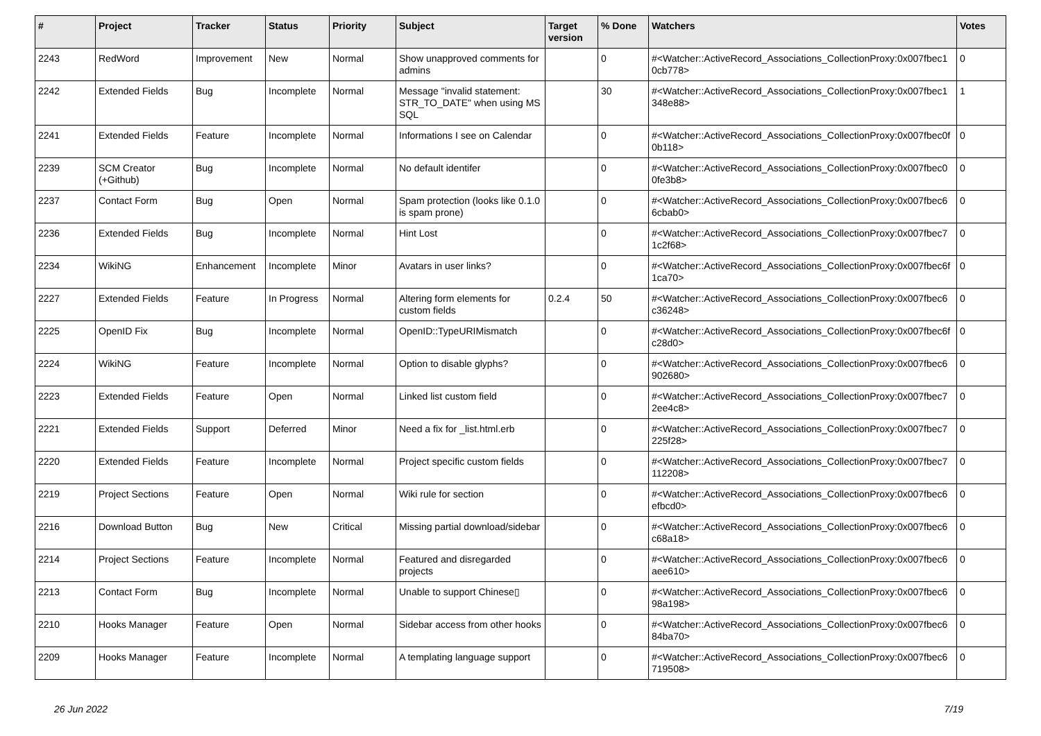| # | Project | Tracker | Status | Priority | Subject | Target version | % Done | Watchers | Votes |
| --- | --- | --- | --- | --- | --- | --- | --- | --- | --- |
| 2243 | RedWord | Improvement | New | Normal | Show unapproved comments for admins | | 0 | #<Watcher::ActiveRecord_Associations_CollectionProxy:0x007fbec1 0cb778> | 0 |
| 2242 | Extended Fields | Bug | Incomplete | Normal | Message "invalid statement: STR_TO_DATE" when using MS SQL | | 30 | #<Watcher::ActiveRecord_Associations_CollectionProxy:0x007fbec1 348e88> | 1 |
| 2241 | Extended Fields | Feature | Incomplete | Normal | Informations I see on Calendar | | 0 | #<Watcher::ActiveRecord_Associations_CollectionProxy:0x007fbec0f 0b118> | 0 |
| 2239 | SCM Creator (+Github) | Bug | Incomplete | Normal | No default identifer | | 0 | #<Watcher::ActiveRecord_Associations_CollectionProxy:0x007fbec0 0fe3b8> | 0 |
| 2237 | Contact Form | Bug | Open | Normal | Spam protection (looks like 0.1.0 is spam prone) | | 0 | #<Watcher::ActiveRecord_Associations_CollectionProxy:0x007fbec6 6cbab0> | 0 |
| 2236 | Extended Fields | Bug | Incomplete | Normal | Hint Lost | | 0 | #<Watcher::ActiveRecord_Associations_CollectionProxy:0x007fbec7 1c2f68> | 0 |
| 2234 | WikiNG | Enhancement | Incomplete | Minor | Avatars in user links? | | 0 | #<Watcher::ActiveRecord_Associations_CollectionProxy:0x007fbec6f 1ca70> | 0 |
| 2227 | Extended Fields | Feature | In Progress | Normal | Altering form elements for custom fields | 0.2.4 | 50 | #<Watcher::ActiveRecord_Associations_CollectionProxy:0x007fbec6 c36248> | 0 |
| 2225 | OpenID Fix | Bug | Incomplete | Normal | OpenID::TypeURIMismatch | | 0 | #<Watcher::ActiveRecord_Associations_CollectionProxy:0x007fbec6f c28d0> | 0 |
| 2224 | WikiNG | Feature | Incomplete | Normal | Option to disable glyphs? | | 0 | #<Watcher::ActiveRecord_Associations_CollectionProxy:0x007fbec6 902680> | 0 |
| 2223 | Extended Fields | Feature | Open | Normal | Linked list custom field | | 0 | #<Watcher::ActiveRecord_Associations_CollectionProxy:0x007fbec7 2ee4c8> | 0 |
| 2221 | Extended Fields | Support | Deferred | Minor | Need a fix for _list.html.erb | | 0 | #<Watcher::ActiveRecord_Associations_CollectionProxy:0x007fbec7 225f28> | 0 |
| 2220 | Extended Fields | Feature | Incomplete | Normal | Project specific custom fields | | 0 | #<Watcher::ActiveRecord_Associations_CollectionProxy:0x007fbec7 112208> | 0 |
| 2219 | Project Sections | Feature | Open | Normal | Wiki rule for section | | 0 | #<Watcher::ActiveRecord_Associations_CollectionProxy:0x007fbec6 efbcd0> | 0 |
| 2216 | Download Button | Bug | New | Critical | Missing partial download/sidebar | | 0 | #<Watcher::ActiveRecord_Associations_CollectionProxy:0x007fbec6 c68a18> | 0 |
| 2214 | Project Sections | Feature | Incomplete | Normal | Featured and disregarded projects | | 0 | #<Watcher::ActiveRecord_Associations_CollectionProxy:0x007fbec6 aee610> | 0 |
| 2213 | Contact Form | Bug | Incomplete | Normal | Unable to support Chinese▯ | | 0 | #<Watcher::ActiveRecord_Associations_CollectionProxy:0x007fbec6 98a198> | 0 |
| 2210 | Hooks Manager | Feature | Open | Normal | Sidebar access from other hooks | | 0 | #<Watcher::ActiveRecord_Associations_CollectionProxy:0x007fbec6 84ba70> | 0 |
| 2209 | Hooks Manager | Feature | Incomplete | Normal | A templating language support | | 0 | #<Watcher::ActiveRecord_Associations_CollectionProxy:0x007fbec6 719508> | 0 |
26 Jun 2022 7/19